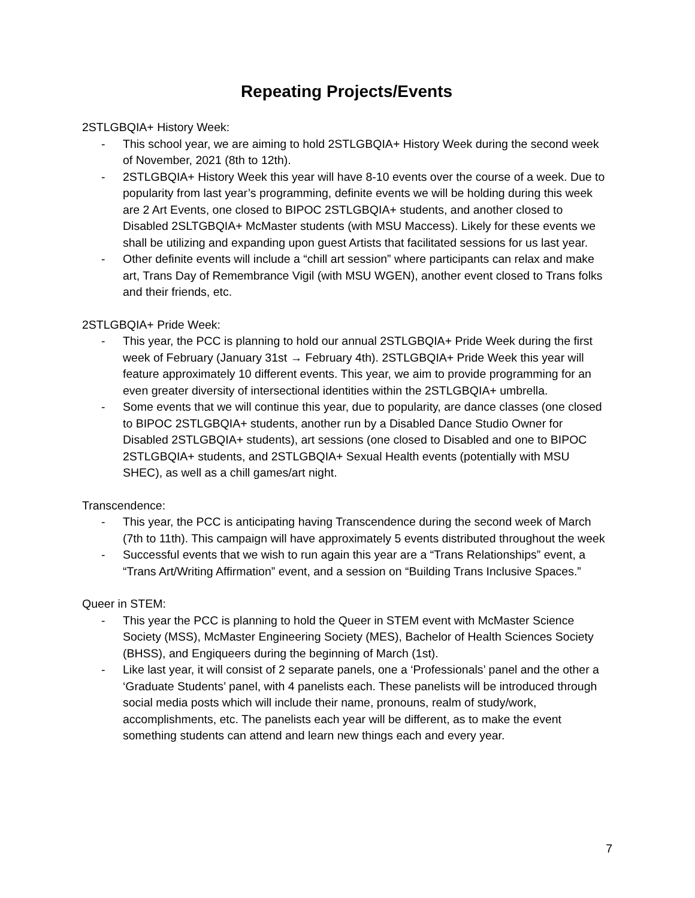Repeating Projects/Events
2STLGBQIA+ History Week:
- This school year, we are aiming to hold 2STLGBQIA+ History Week during the second week of November, 2021 (8th to 12th).
- 2STLGBQIA+ History Week this year will have 8-10 events over the course of a week. Due to popularity from last year’s programming, definite events we will be holding during this week are 2 Art Events, one closed to BIPOC 2STLGBQIA+ students, and another closed to Disabled 2SLTGBQIA+ McMaster students (with MSU Maccess). Likely for these events we shall be utilizing and expanding upon guest Artists that facilitated sessions for us last year.
- Other definite events will include a “chill art session” where participants can relax and make art, Trans Day of Remembrance Vigil (with MSU WGEN), another event closed to Trans folks and their friends, etc.
2STLGBQIA+ Pride Week:
- This year, the PCC is planning to hold our annual 2STLGBQIA+ Pride Week during the first week of February (January 31st → February 4th). 2STLGBQIA+ Pride Week this year will feature approximately 10 different events. This year, we aim to provide programming for an even greater diversity of intersectional identities within the 2STLGBQIA+ umbrella.
- Some events that we will continue this year, due to popularity, are dance classes (one closed to BIPOC 2STLGBQIA+ students, another run by a Disabled Dance Studio Owner for Disabled 2STLGBQIA+ students), art sessions (one closed to Disabled and one to BIPOC 2STLGBQIA+ students, and 2STLGBQIA+ Sexual Health events (potentially with MSU SHEC), as well as a chill games/art night.
Transcendence:
- This year, the PCC is anticipating having Transcendence during the second week of March (7th to 11th). This campaign will have approximately 5 events distributed throughout the week
- Successful events that we wish to run again this year are a “Trans Relationships” event, a “Trans Art/Writing Affirmation” event, and a session on “Building Trans Inclusive Spaces.”
Queer in STEM:
- This year the PCC is planning to hold the Queer in STEM event with McMaster Science Society (MSS), McMaster Engineering Society (MES), Bachelor of Health Sciences Society (BHSS), and Engiqueers during the beginning of March (1st).
- Like last year, it will consist of 2 separate panels, one a ‘Professionals’ panel and the other a ‘Graduate Students’ panel, with 4 panelists each. These panelists will be introduced through social media posts which will include their name, pronouns, realm of study/work, accomplishments, etc. The panelists each year will be different, as to make the event something students can attend and learn new things each and every year.
7